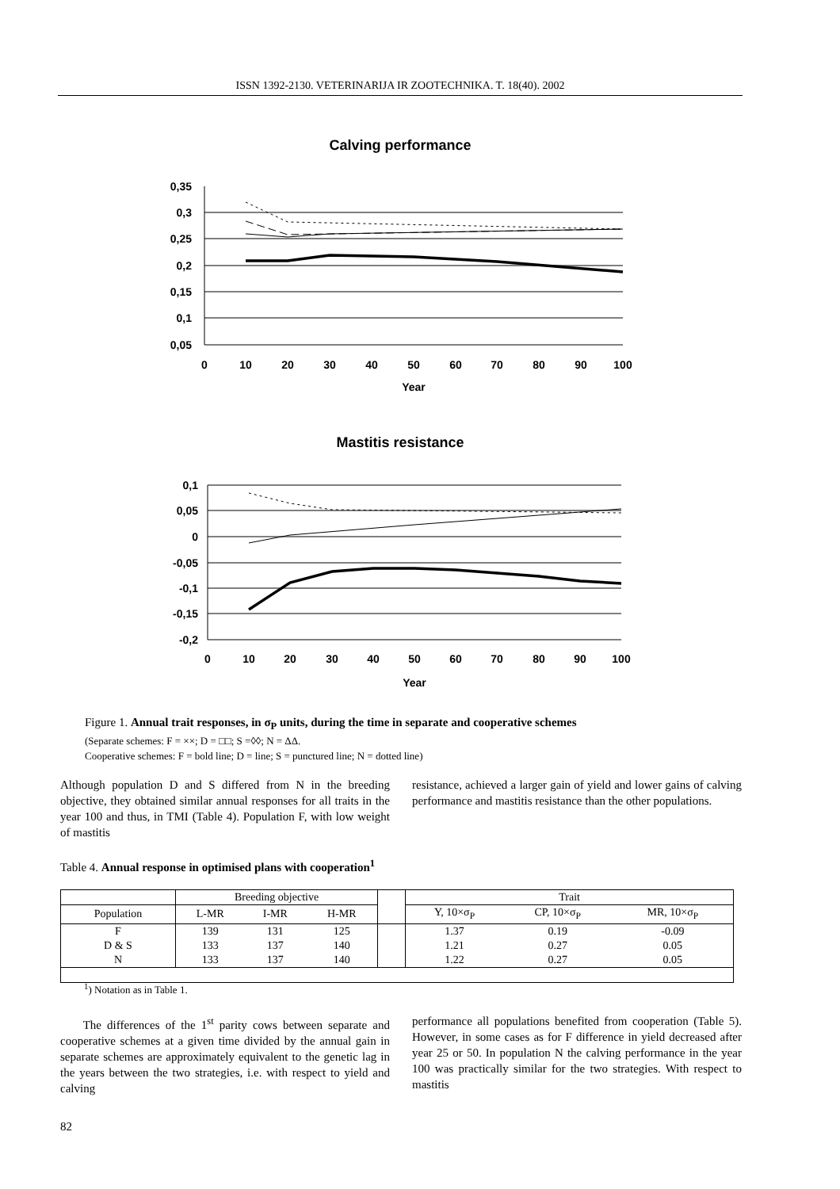ISSN 1392-2130. VETERINARIJA IR ZOOTECHNIKA. T. 18(40). 2002
Calving performance
0,35
0,3
0,25
0,2
0,15
0,1
0,05
0
10
20
30
40
50
60
70
80
90
100
Year
Mastitis resistance
0,1
0,05
0
-0,05
-0,1
-0,15
-0,2
0
10
20
30
40
50
60
70
80
90
100
Year
Figure 1. Annual trait responses, in σ<sub>P</sub> units, during the time in separate and cooperative schemes
(Separate schemes: F = ××; D = □□; S =◊◊; N = ΔΔ.
Cooperative schemes: F = bold line; D = line; S = punctured line; N = dotted line)
Although population D and S differed from N in the breeding objective, they obtained similar annual responses for all traits in the year 100 and thus, in TMI (Table 4). Population F, with low weight of mastitis
resistance, achieved a larger gain of yield and lower gains of calving performance and mastitis resistance than the other populations.
Table 4. Annual response in optimised plans with cooperation<sup>1</sup>
| | Breeding objective | | | | Trait | | |
| --- | --- | --- | --- | --- | --- | --- | --- |
| Population | L-MR | I-MR | H-MR | | Y, 10×σ<sub>P</sub> | CP, 10×σ<sub>P</sub> | MR, 10×σ<sub>P</sub> |
| F | 139 | 131 | 125 | | 1.37 | 0.19 | -0.09 |
| D & S | 133 | 137 | 140 | | 1.21 | 0.27 | 0.05 |
| N | 133 | 137 | 140 | | 1.22 | 0.27 | 0.05 |
<sup>1</sup>) Notation as in Table 1.
The differences of the 1<sup>st</sup> parity cows between separate and cooperative schemes at a given time divided by the annual gain in separate schemes are approximately equivalent to the genetic lag in the years between the two strategies, i.e. with respect to yield and calving
performance all populations benefited from cooperation (Table 5). However, in some cases as for F difference in yield decreased after year 25 or 50. In population N the calving performance in the year 100 was practically similar for the two strategies. With respect to mastitis
82